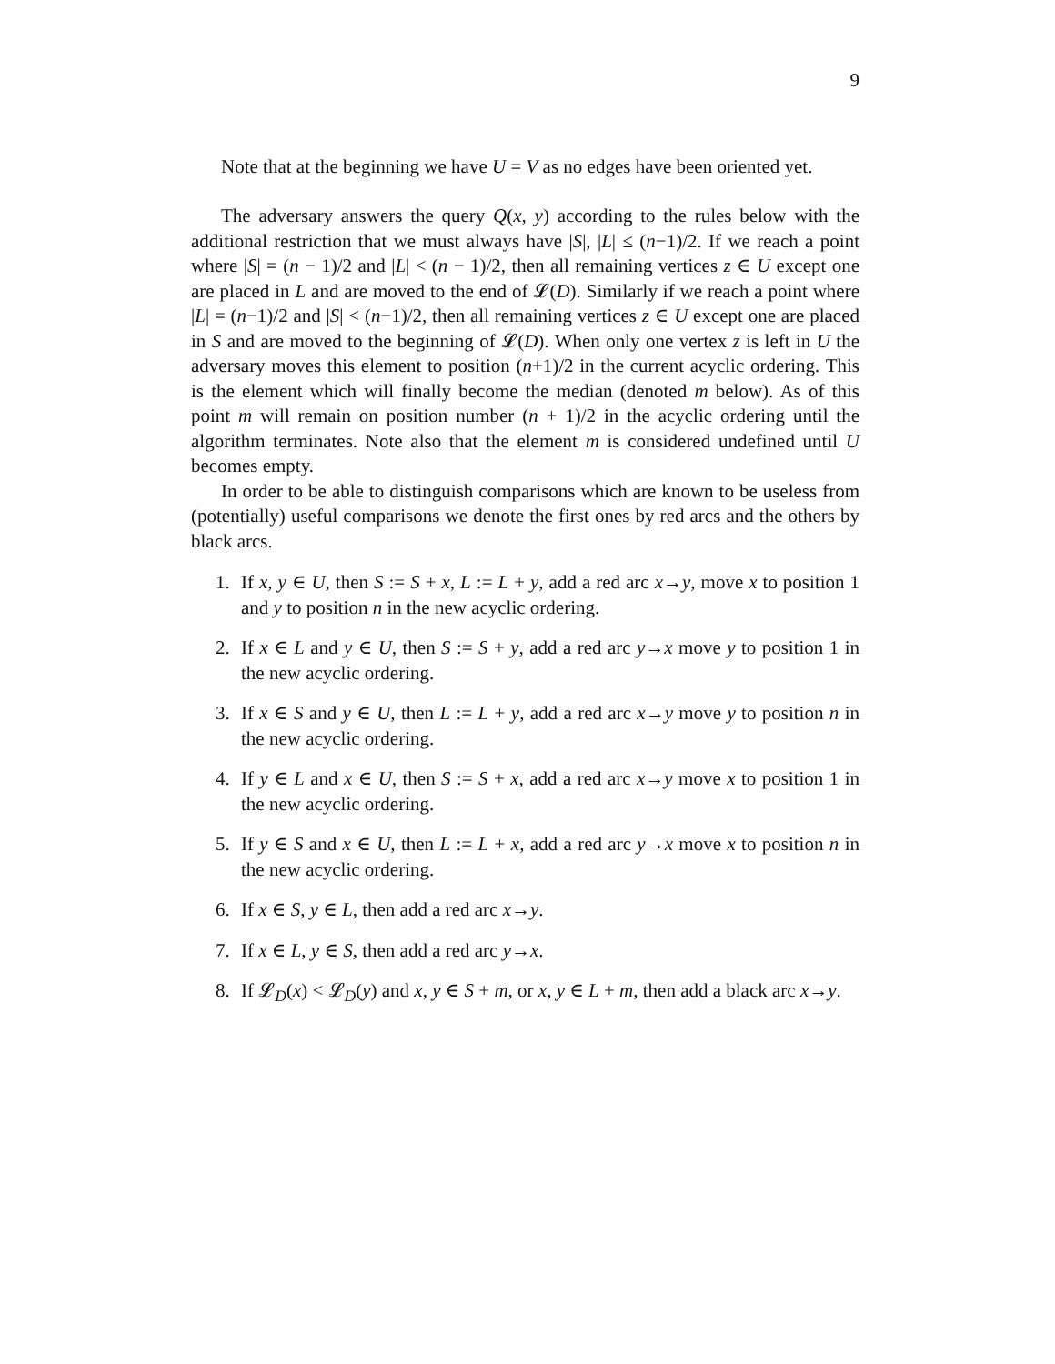9
Note that at the beginning we have U = V as no edges have been oriented yet.
The adversary answers the query Q(x, y) according to the rules below with the additional restriction that we must always have |S|, |L| ≤ (n−1)/2. If we reach a point where |S| = (n − 1)/2 and |L| < (n − 1)/2, then all remaining vertices z ∈ U except one are placed in L and are moved to the end of 𝓛(D). Similarly if we reach a point where |L| = (n−1)/2 and |S| < (n−1)/2, then all remaining vertices z ∈ U except one are placed in S and are moved to the beginning of 𝓛(D). When only one vertex z is left in U the adversary moves this element to position (n+1)/2 in the current acyclic ordering. This is the element which will finally become the median (denoted m below). As of this point m will remain on position number (n + 1)/2 in the acyclic ordering until the algorithm terminates. Note also that the element m is considered undefined until U becomes empty.
In order to be able to distinguish comparisons which are known to be useless from (potentially) useful comparisons we denote the first ones by red arcs and the others by black arcs.
1. If x, y ∈ U, then S := S + x, L := L + y, add a red arc x→y, move x to position 1 and y to position n in the new acyclic ordering.
2. If x ∈ L and y ∈ U, then S := S + y, add a red arc y→x move y to position 1 in the new acyclic ordering.
3. If x ∈ S and y ∈ U, then L := L + y, add a red arc x→y move y to position n in the new acyclic ordering.
4. If y ∈ L and x ∈ U, then S := S + x, add a red arc x→y move x to position 1 in the new acyclic ordering.
5. If y ∈ S and x ∈ U, then L := L + x, add a red arc y→x move x to position n in the new acyclic ordering.
6. If x ∈ S, y ∈ L, then add a red arc x→y.
7. If x ∈ L, y ∈ S, then add a red arc y→x.
8. If 𝓛<sub>D</sub>(x) < 𝓛<sub>D</sub>(y) and x, y ∈ S + m, or x, y ∈ L + m, then add a black arc x→y.